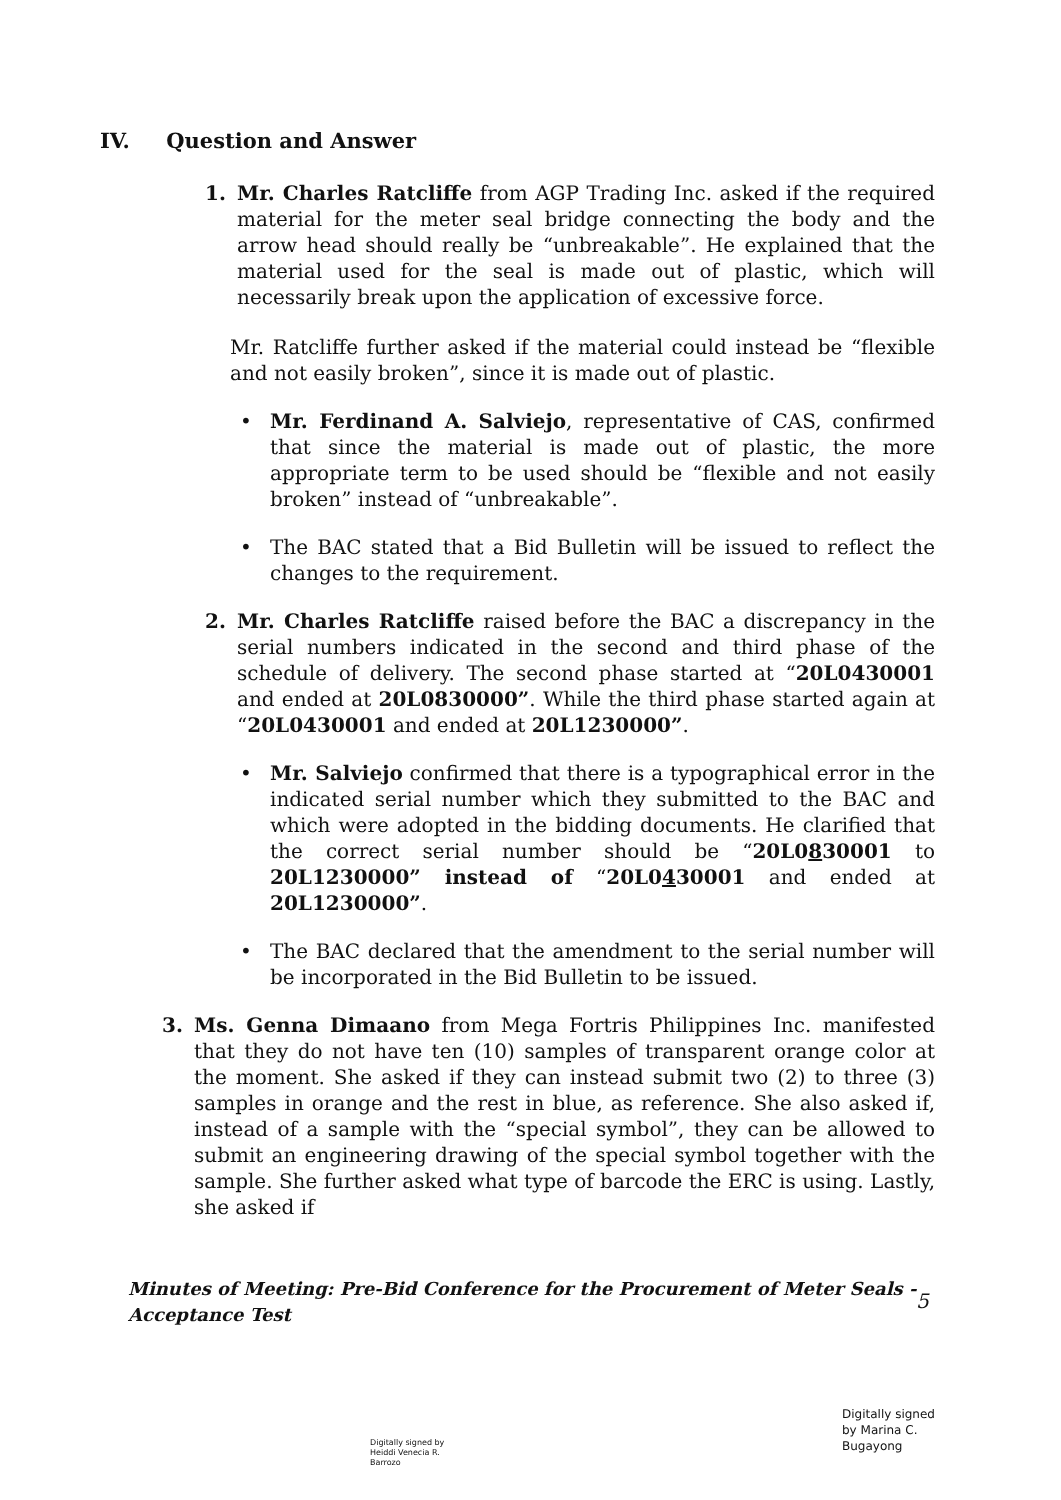IV. Question and Answer
1. Mr. Charles Ratcliffe from AGP Trading Inc. asked if the required material for the meter seal bridge connecting the body and the arrow head should really be “unbreakable”. He explained that the material used for the seal is made out of plastic, which will necessarily break upon the application of excessive force.
Mr. Ratcliffe further asked if the material could instead be “flexible and not easily broken”, since it is made out of plastic.
• Mr. Ferdinand A. Salviejo, representative of CAS, confirmed that since the material is made out of plastic, the more appropriate term to be used should be “flexible and not easily broken” instead of “unbreakable”.
• The BAC stated that a Bid Bulletin will be issued to reflect the changes to the requirement.
2. Mr. Charles Ratcliffe raised before the BAC a discrepancy in the serial numbers indicated in the second and third phase of the schedule of delivery. The second phase started at “20L0430001 and ended at 20L0830000”. While the third phase started again at “20L0430001 and ended at 20L1230000”.
• Mr. Salviejo confirmed that there is a typographical error in the indicated serial number which they submitted to the BAC and which were adopted in the bidding documents. He clarified that the correct serial number should be “20L0830001 to 20L1230000” instead of “20L0430001 and ended at 20L1230000”.
• The BAC declared that the amendment to the serial number will be incorporated in the Bid Bulletin to be issued.
3. Ms. Genna Dimaano from Mega Fortris Philippines Inc. manifested that they do not have ten (10) samples of transparent orange color at the moment. She asked if they can instead submit two (2) to three (3) samples in orange and the rest in blue, as reference. She also asked if, instead of a sample with the “special symbol”, they can be allowed to submit an engineering drawing of the special symbol together with the sample. She further asked what type of barcode the ERC is using. Lastly, she asked if
Minutes of Meeting: Pre-Bid Conference for the Procurement of Meter Seals -
Acceptance Test
5
Digitally signed by
Heiddi Venecia R.
Barrozo
Digitally signed
by Marina C.
Bugayong